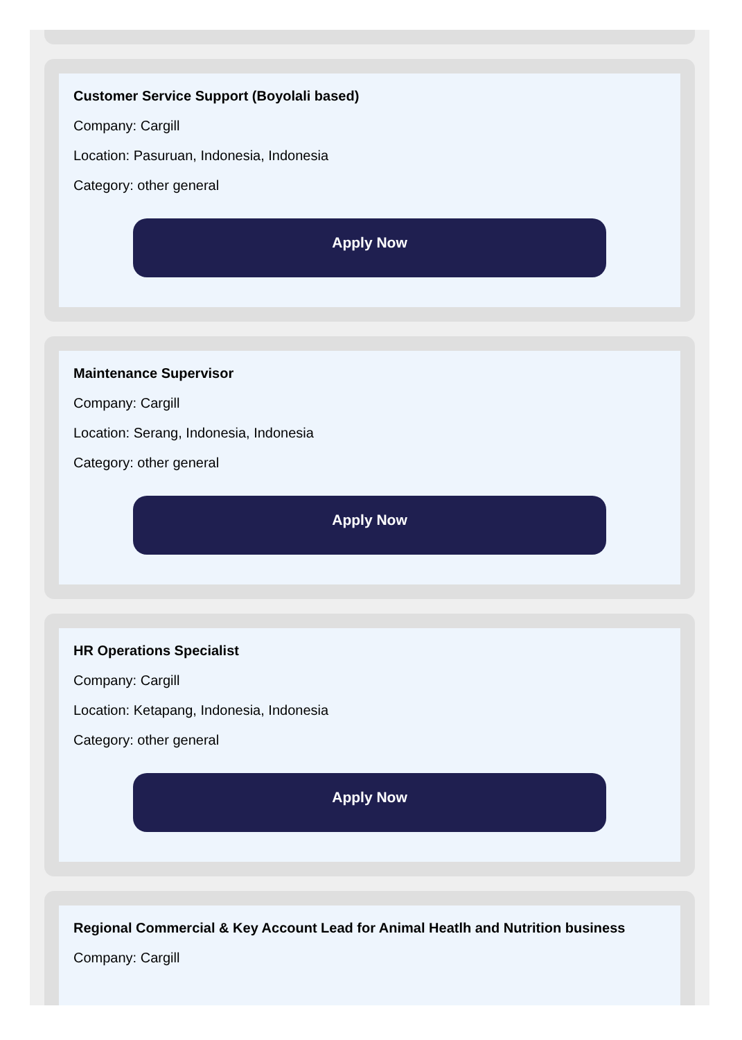Customer Service Support (Boyolali based)
Company: Cargill
Location: Pasuruan, Indonesia, Indonesia
Category: other general
Apply Now
Maintenance Supervisor
Company: Cargill
Location: Serang, Indonesia, Indonesia
Category: other general
Apply Now
HR Operations Specialist
Company: Cargill
Location: Ketapang, Indonesia, Indonesia
Category: other general
Apply Now
Regional Commercial & Key Account Lead for Animal Heatlh and Nutrition business
Company: Cargill